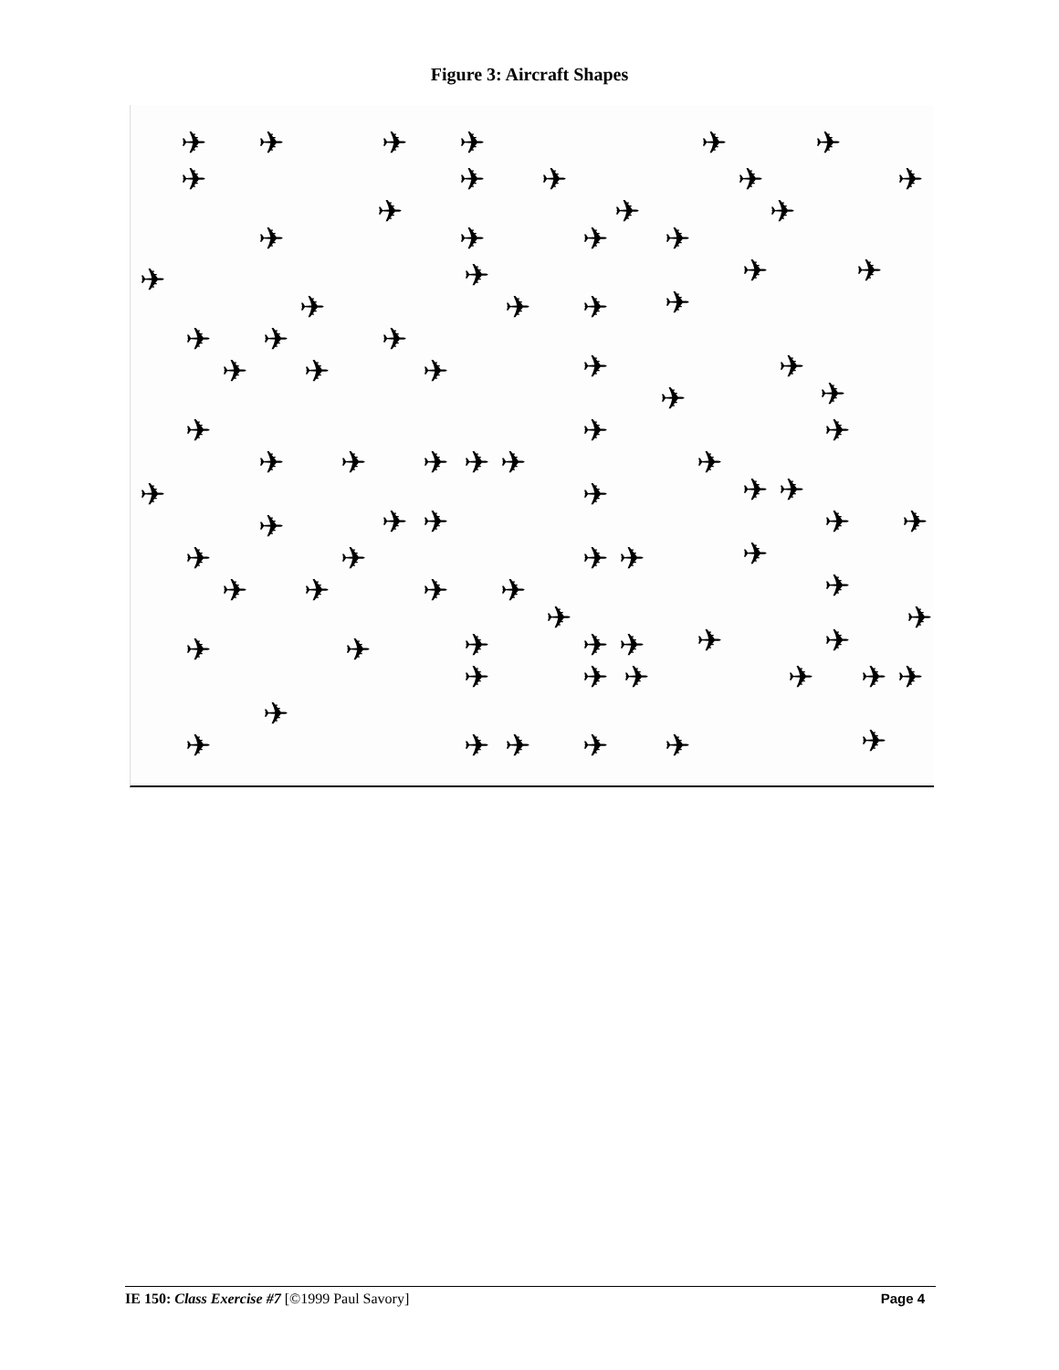Figure 3: Aircraft Shapes
✈ ✈ ✈ ✈ ✈ ✈
✈ ✈ ✈ ✈ ✈
✈ ✈ ✈
✈ ✈ ✈ ✈
✈ ✈ ✈ ✈
✈ ✈ ✈ ✈
✈ ✈ ✈
✈ ✈ ✈ ✈ ✈
✈ ✈
✈ ✈ ✈
✈ ✈ ✈ ✈ ✈ ✈
✈ ✈ ✈ ✈
✈ ✈ ✈ ✈ ✈
✈ ✈ ✈ ✈ ✈
✈ ✈ ✈ ✈ ✈
✈ ✈
✈ ✈ ✈ ✈ ✈ ✈ ✈
✈ ✈ ✈ ✈ ✈ ✈
✈
✈ ✈ ✈ ✈ ✈ ✈
IE 150: Class Exercise #7 [©1999 Paul Savory]
Page 4